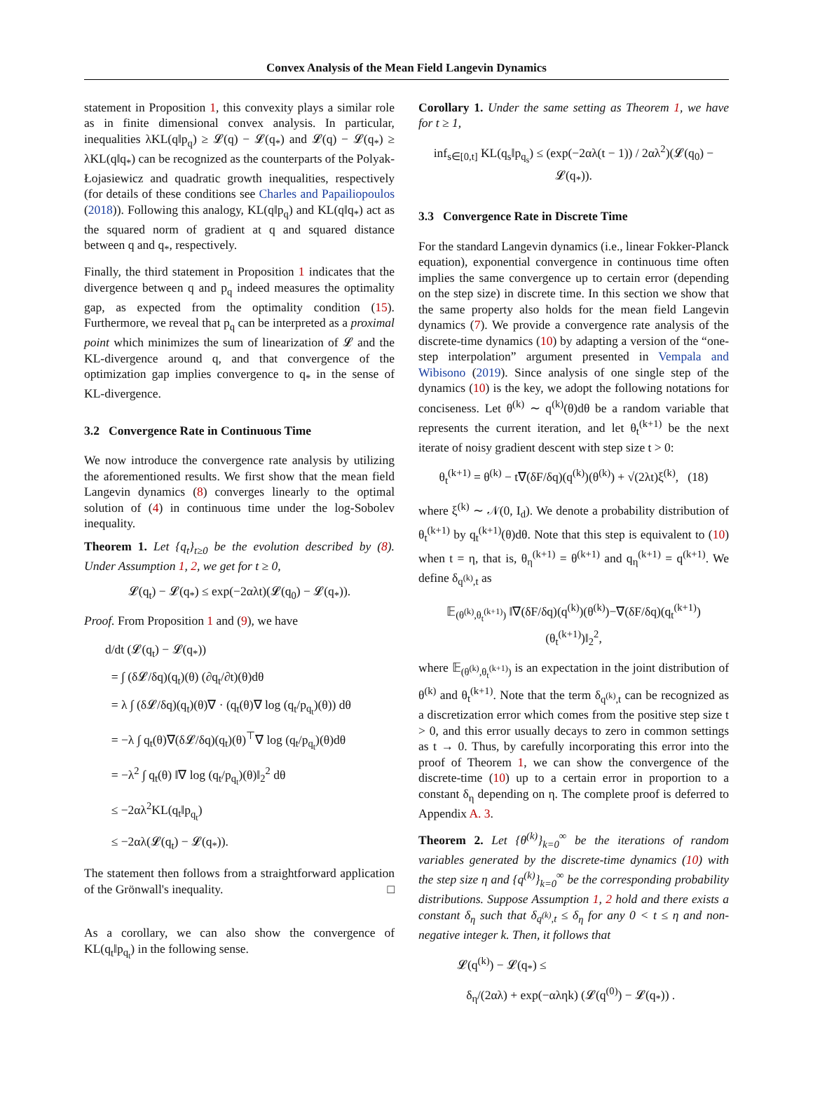Convex Analysis of the Mean Field Langevin Dynamics
statement in Proposition 1, this convexity plays a similar role as in finite dimensional convex analysis. In particular, inequalities λKL(q‖p<sub>q</sub>) ≥ 𝓛(q) − 𝓛(q<sub>*</sub>) and 𝓛(q) − 𝓛(q<sub>*</sub>) ≥ λKL(q‖q<sub>*</sub>) can be recognized as the counterparts of the Polyak-Łojasiewicz and quadratic growth inequalities, respectively (for details of these conditions see Charles and Papailiopoulos (2018)). Following this analogy, KL(q‖p<sub>q</sub>) and KL(q‖q<sub>*</sub>) act as the squared norm of gradient at q and squared distance between q and q<sub>*</sub>, respectively.
Finally, the third statement in Proposition 1 indicates that the divergence between q and p<sub>q</sub> indeed measures the optimality gap, as expected from the optimality condition (15). Furthermore, we reveal that p<sub>q</sub> can be interpreted as a proximal point which minimizes the sum of linearization of 𝓛 and the KL-divergence around q, and that convergence of the optimization gap implies convergence to q<sub>*</sub> in the sense of KL-divergence.
3.2 Convergence Rate in Continuous Time
We now introduce the convergence rate analysis by utilizing the aforementioned results. We first show that the mean field Langevin dynamics (8) converges linearly to the optimal solution of (4) in continuous time under the log-Sobolev inequality.
Theorem 1. Let {q<sub>t</sub>}<sub>t≥0</sub> be the evolution described by (8). Under Assumption 1, 2, we get for t ≥ 0,
𝓛(q<sub>t</sub>) − 𝓛(q<sub>*</sub>) ≤ exp(−2αλt)(𝓛(q<sub>0</sub>) − 𝓛(q<sub>*</sub>)).
Proof. From Proposition 1 and (9), we have
d/dt (𝓛(q<sub>t</sub>) − 𝓛(q<sub>*</sub>))
= ∫ (δ𝓛/δq)(q<sub>t</sub>)(θ) (∂q<sub>t</sub>/∂t)(θ)dθ
= λ ∫ (δ𝓛/δq)(q<sub>t</sub>)(θ)∇ · (q<sub>t</sub>(θ)∇ log (q<sub>t</sub>/p<sub>q<sub>t</sub></sub>)(θ)) dθ
= −λ ∫ q<sub>t</sub>(θ)∇(δ𝓛/δq)(q<sub>t</sub>)(θ)<sup>⊤</sup>∇ log (q<sub>t</sub>/p<sub>q<sub>t</sub></sub>)(θ)dθ
= −λ<sup>2</sup> ∫ q<sub>t</sub>(θ) ‖∇ log (q<sub>t</sub>/p<sub>q<sub>t</sub></sub>)(θ)‖<sub>2</sub><sup>2</sup> dθ
≤ −2αλ<sup>2</sup>KL(q<sub>t</sub>‖p<sub>q<sub>t</sub></sub>)
≤ −2αλ(𝓛(q<sub>t</sub>) − 𝓛(q<sub>*</sub>)).
The statement then follows from a straightforward application of the Grönwall's inequality. □
As a corollary, we can also show the convergence of KL(q<sub>t</sub>‖p<sub>q<sub>t</sub></sub>) in the following sense.
Corollary 1. Under the same setting as Theorem 1, we have for t ≥ 1,
inf<sub>s∈[0,t]</sub> KL(q<sub>s</sub>‖p<sub>q<sub>s</sub></sub>) ≤ (exp(−2αλ(t − 1)) / 2αλ<sup>2</sup>)(𝓛(q<sub>0</sub>) − 𝓛(q<sub>*</sub>)).
3.3 Convergence Rate in Discrete Time
For the standard Langevin dynamics (i.e., linear Fokker-Planck equation), exponential convergence in continuous time often implies the same convergence up to certain error (depending on the step size) in discrete time. In this section we show that the same property also holds for the mean field Langevin dynamics (7). We provide a convergence rate analysis of the discrete-time dynamics (10) by adapting a version of the “one-step interpolation” argument presented in Vempala and Wibisono (2019). Since analysis of one single step of the dynamics (10) is the key, we adopt the following notations for conciseness. Let θ<sup>(k)</sup> ∼ q<sup>(k)</sup>(θ)dθ be a random variable that represents the current iteration, and let θ<sub>t</sub><sup>(k+1)</sup> be the next iterate of noisy gradient descent with step size t > 0:
θ<sub>t</sub><sup>(k+1)</sup> = θ<sup>(k)</sup> − t∇(δF/δq)(q<sup>(k)</sup>)(θ<sup>(k)</sup>) + √(2λt)ξ<sup>(k)</sup>, (18)
where ξ<sup>(k)</sup> ∼ 𝒩(0, I<sub>d</sub>). We denote a probability distribution of θ<sub>t</sub><sup>(k+1)</sup> by q<sub>t</sub><sup>(k+1)</sup>(θ)dθ. Note that this step is equivalent to (10) when t = η, that is, θ<sub>η</sub><sup>(k+1)</sup> = θ<sup>(k+1)</sup> and q<sub>η</sub><sup>(k+1)</sup> = q<sup>(k+1)</sup>. We define δ<sub>q<sup>(k)</sup>,t</sub> as
𝔼<sub>(θ<sup>(k)</sup>,θ<sub>t</sub><sup>(k+1)</sup>)</sub> ‖∇(δF/δq)(q<sup>(k)</sup>)(θ<sup>(k)</sup>)−∇(δF/δq)(q<sub>t</sub><sup>(k+1)</sup>)(θ<sub>t</sub><sup>(k+1)</sup>)‖<sub>2</sub><sup>2</sup>,
where 𝔼<sub>(θ<sup>(k)</sup>,θ<sub>t</sub><sup>(k+1)</sup>)</sub> is an expectation in the joint distribution of θ<sup>(k)</sup> and θ<sub>t</sub><sup>(k+1)</sup>. Note that the term δ<sub>q<sup>(k)</sup>,t</sub> can be recognized as a discretization error which comes from the positive step size t > 0, and this error usually decays to zero in common settings as t → 0. Thus, by carefully incorporating this error into the proof of Theorem 1, we can show the convergence of the discrete-time (10) up to a certain error in proportion to a constant δ<sub>η</sub> depending on η. The complete proof is deferred to Appendix A. 3.
Theorem 2. Let {θ<sup>(k)</sup>}<sub>k=0</sub><sup>∞</sup> be the iterations of random variables generated by the discrete-time dynamics (10) with the step size η and {q<sup>(k)</sup>}<sub>k=0</sub><sup>∞</sup> be the corresponding probability distributions. Suppose Assumption 1, 2 hold and there exists a constant δ<sub>η</sub> such that δ<sub>q<sup>(k)</sup>,t</sub> ≤ δ<sub>η</sub> for any 0 < t ≤ η and non-negative integer k. Then, it follows that
𝓛(q<sup>(k)</sup>) − 𝓛(q<sub>*</sub>) ≤
δ<sub>η</sub>/(2αλ) + exp(−αληk) (𝓛(q<sup>(0)</sup>) − 𝓛(q<sub>*</sub>)) .